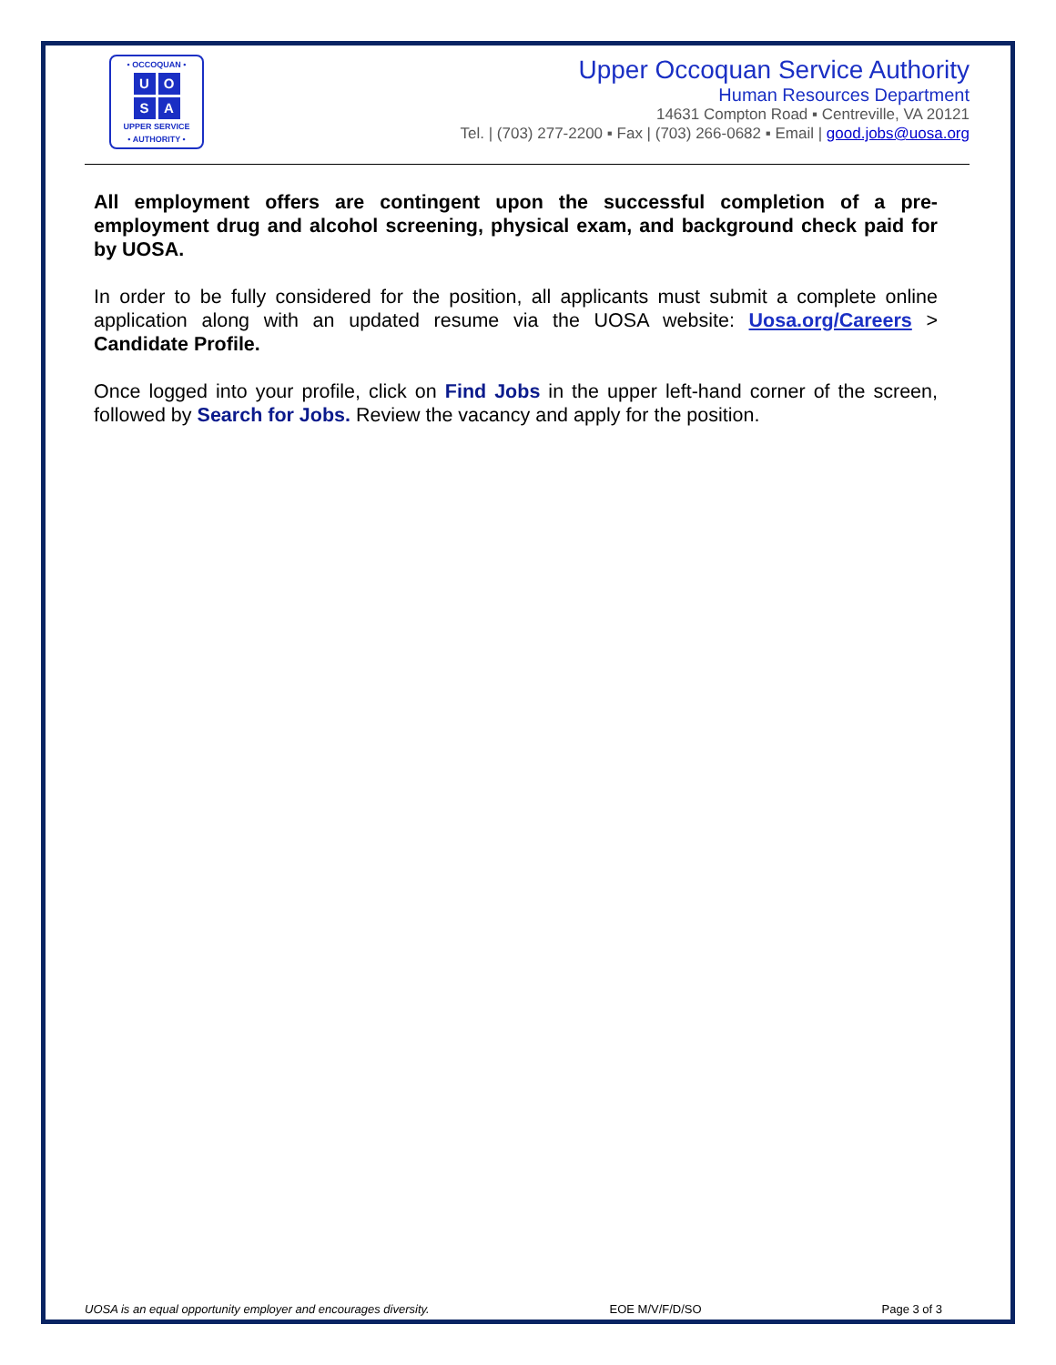• OCCOQUAN •
UOSA
UPPER SERVICE
• AUTHORITY •
Upper Occoquan Service Authority
Human Resources Department
14631 Compton Road ▪ Centreville, VA 20121
Tel. | (703) 277-2200 ▪ Fax | (703) 266-0682 ▪ Email | good.jobs@uosa.org
All employment offers are contingent upon the successful completion of a pre-employment drug and alcohol screening, physical exam, and background check paid for by UOSA.
In order to be fully considered for the position, all applicants must submit a complete online application along with an updated resume via the UOSA website: Uosa.org/Careers > Candidate Profile.
Once logged into your profile, click on Find Jobs in the upper left-hand corner of the screen, followed by Search for Jobs. Review the vacancy and apply for the position.
UOSA is an equal opportunity employer and encourages diversity. EOE M/V/F/D/SO Page 3 of 3